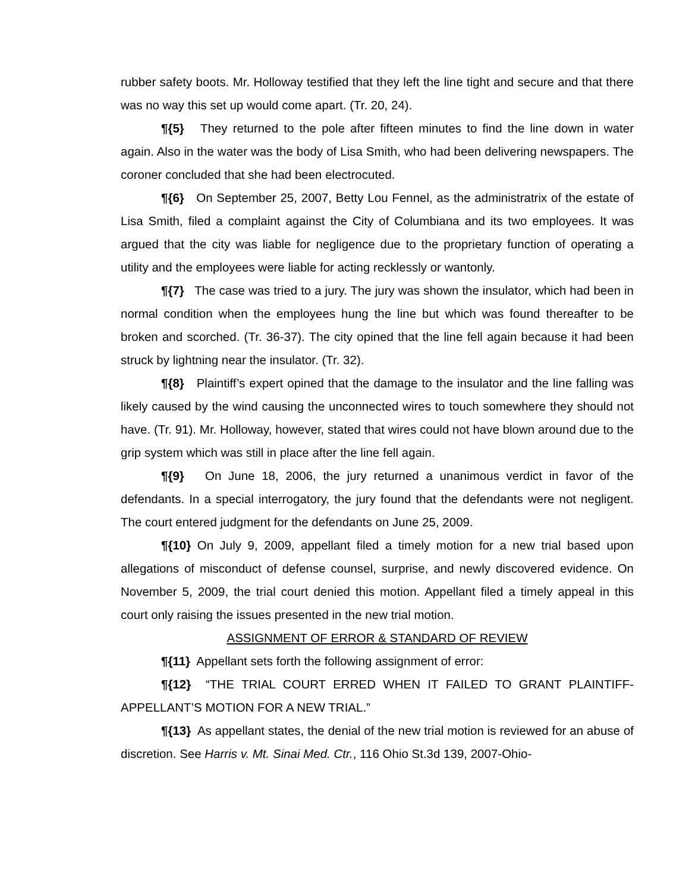rubber safety boots. Mr. Holloway testified that they left the line tight and secure and that there was no way this set up would come apart. (Tr. 20, 24).
¶{5} They returned to the pole after fifteen minutes to find the line down in water again. Also in the water was the body of Lisa Smith, who had been delivering newspapers. The coroner concluded that she had been electrocuted.
¶{6} On September 25, 2007, Betty Lou Fennel, as the administratrix of the estate of Lisa Smith, filed a complaint against the City of Columbiana and its two employees. It was argued that the city was liable for negligence due to the proprietary function of operating a utility and the employees were liable for acting recklessly or wantonly.
¶{7} The case was tried to a jury. The jury was shown the insulator, which had been in normal condition when the employees hung the line but which was found thereafter to be broken and scorched. (Tr. 36-37). The city opined that the line fell again because it had been struck by lightning near the insulator. (Tr. 32).
¶{8} Plaintiff’s expert opined that the damage to the insulator and the line falling was likely caused by the wind causing the unconnected wires to touch somewhere they should not have. (Tr. 91). Mr. Holloway, however, stated that wires could not have blown around due to the grip system which was still in place after the line fell again.
¶{9} On June 18, 2006, the jury returned a unanimous verdict in favor of the defendants. In a special interrogatory, the jury found that the defendants were not negligent. The court entered judgment for the defendants on June 25, 2009.
¶{10} On July 9, 2009, appellant filed a timely motion for a new trial based upon allegations of misconduct of defense counsel, surprise, and newly discovered evidence. On November 5, 2009, the trial court denied this motion. Appellant filed a timely appeal in this court only raising the issues presented in the new trial motion.
ASSIGNMENT OF ERROR & STANDARD OF REVIEW
¶{11} Appellant sets forth the following assignment of error:
¶{12} “THE TRIAL COURT ERRED WHEN IT FAILED TO GRANT PLAINTIFF-APPELLANT’S MOTION FOR A NEW TRIAL.”
¶{13} As appellant states, the denial of the new trial motion is reviewed for an abuse of discretion. See Harris v. Mt. Sinai Med. Ctr., 116 Ohio St.3d 139, 2007-Ohio-